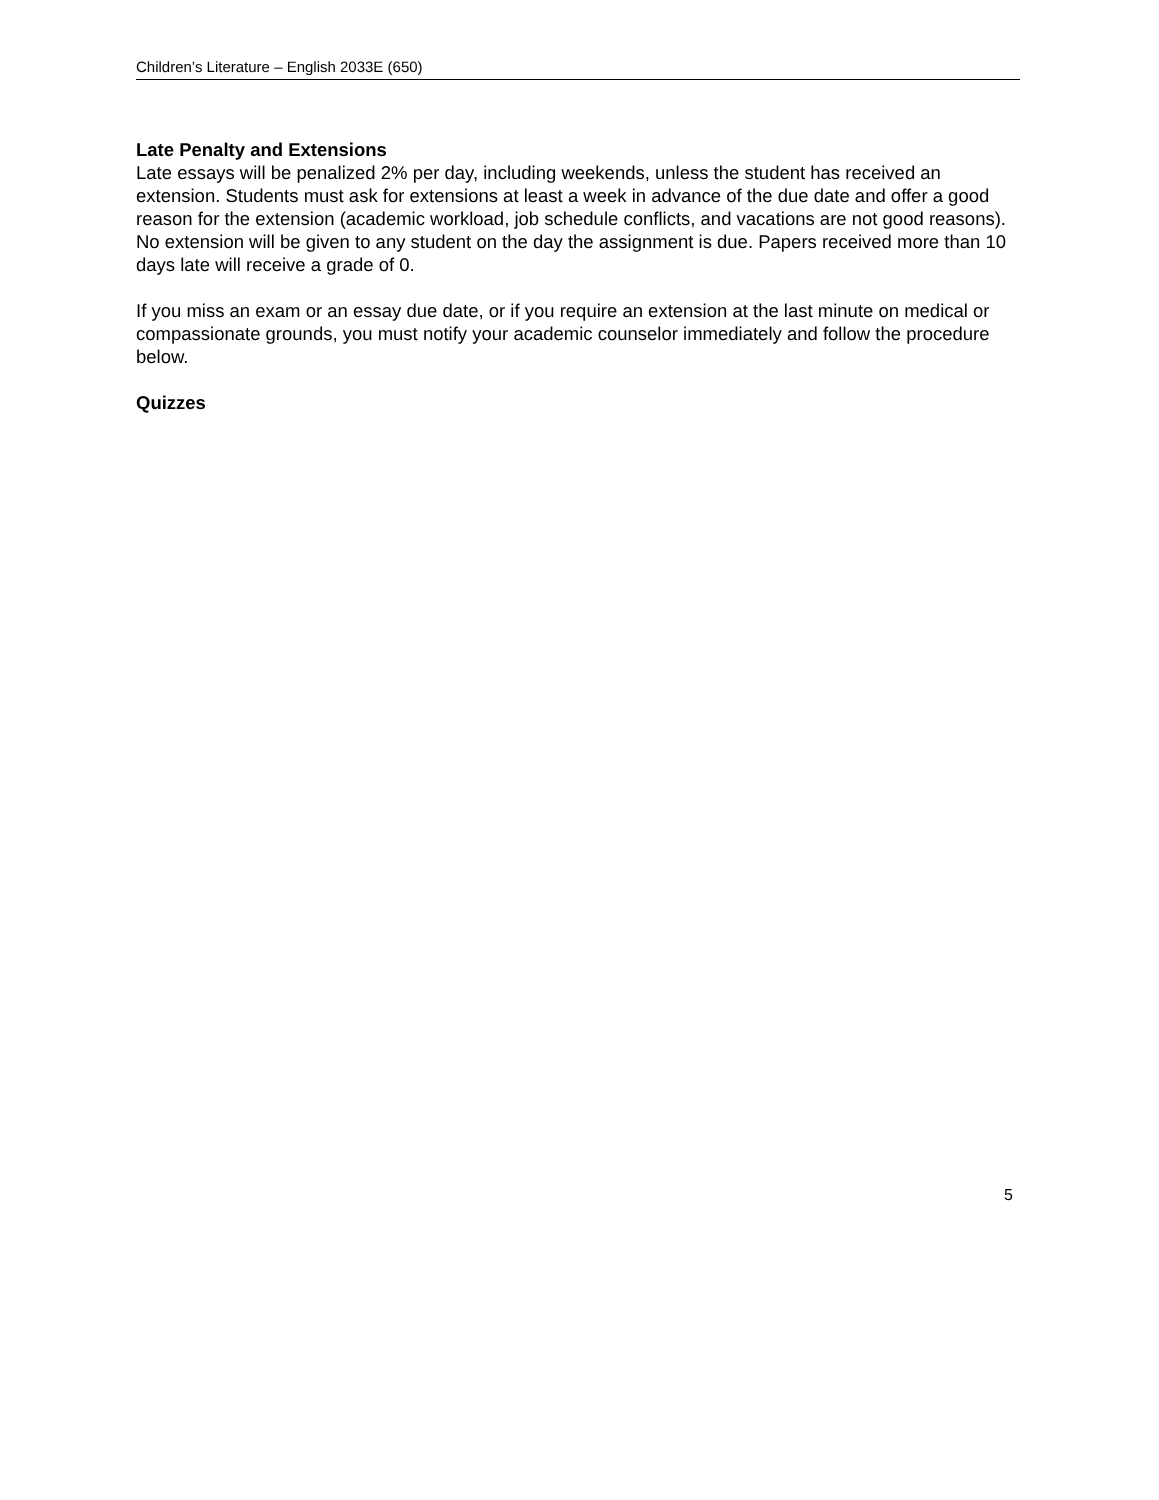Children’s Literature – English 2033E (650)
Late Penalty and Extensions
Late essays will be penalized 2% per day, including weekends, unless the student has received an extension. Students must ask for extensions at least a week in advance of the due date and offer a good reason for the extension (academic workload, job schedule conflicts, and vacations are not good reasons). No extension will be given to any student on the day the assignment is due. Papers received more than 10 days late will receive a grade of 0.
If you miss an exam or an essay due date, or if you require an extension at the last minute on medical or compassionate grounds, you must notify your academic counselor immediately and follow the procedure below.
Quizzes
5